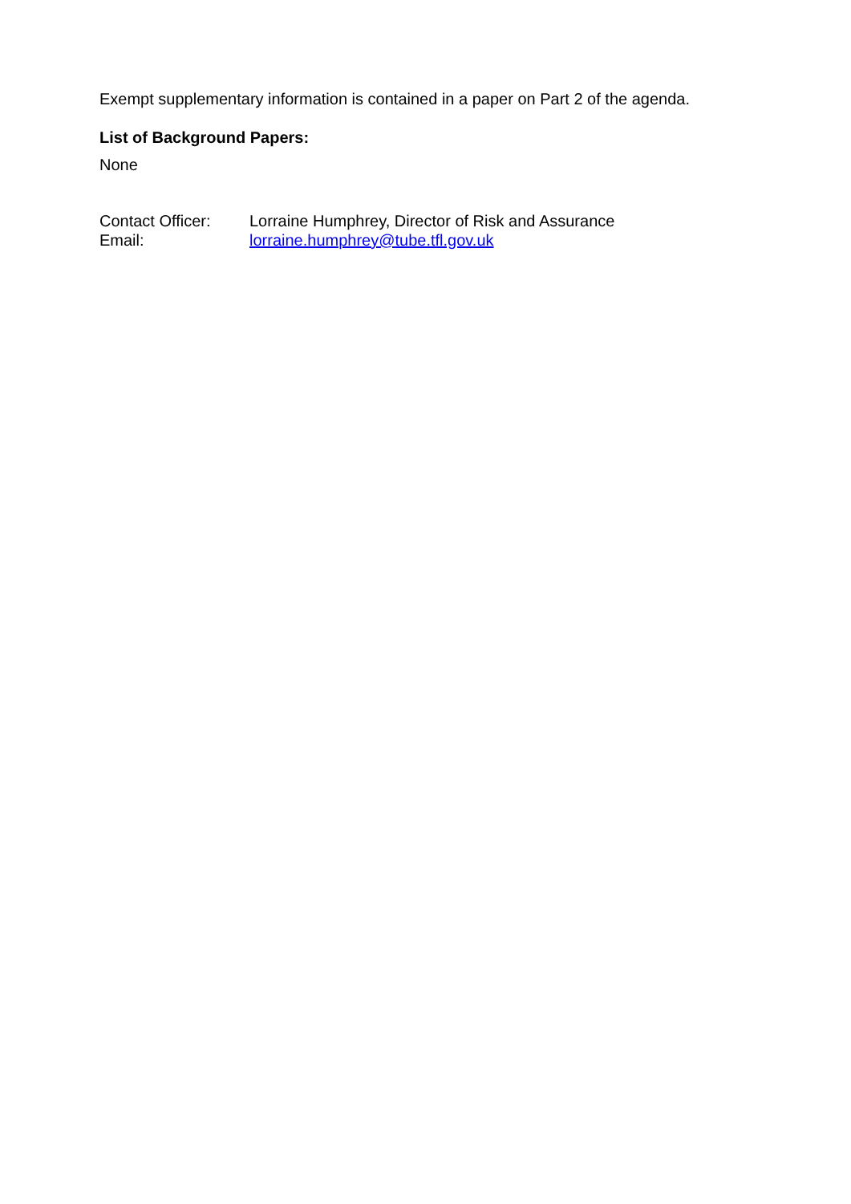Exempt supplementary information is contained in a paper on Part 2 of the agenda.
List of Background Papers:
None
Contact Officer: Lorraine Humphrey, Director of Risk and Assurance
Email: lorraine.humphrey@tube.tfl.gov.uk